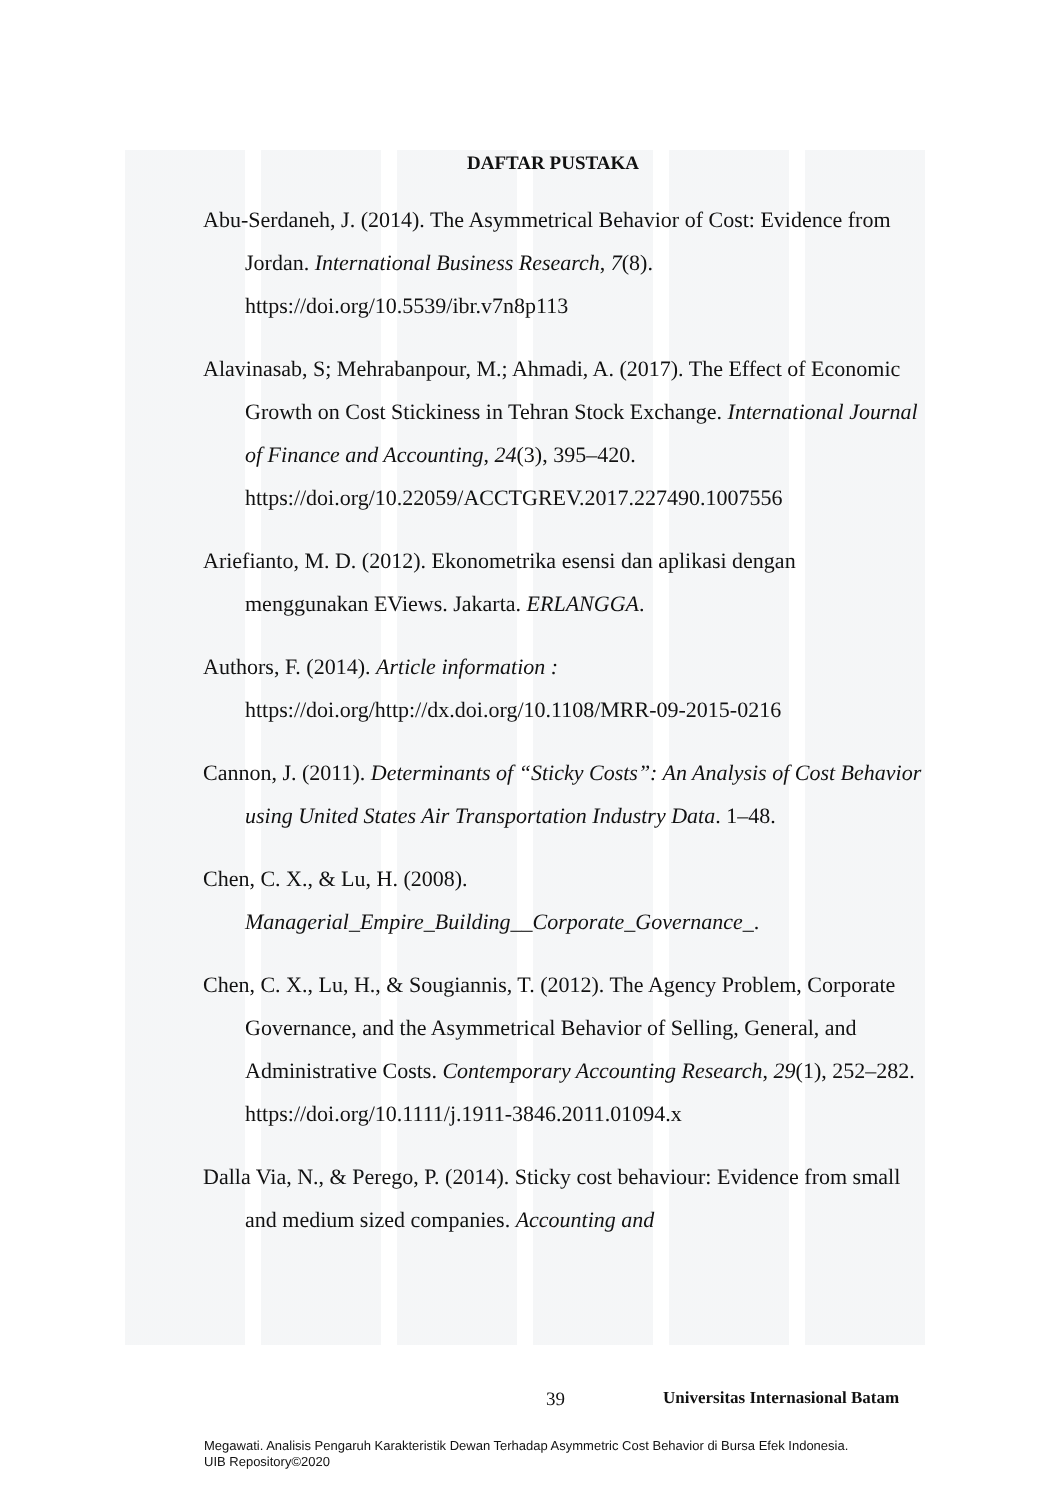DAFTAR PUSTAKA
Abu-Serdaneh, J. (2014). The Asymmetrical Behavior of Cost: Evidence from Jordan. International Business Research, 7(8). https://doi.org/10.5539/ibr.v7n8p113
Alavinasab, S; Mehrabanpour, M.; Ahmadi, A. (2017). The Effect of Economic Growth on Cost Stickiness in Tehran Stock Exchange. International Journal of Finance and Accounting, 24(3), 395–420. https://doi.org/10.22059/ACCTGREV.2017.227490.1007556
Ariefianto, M. D. (2012). Ekonometrika esensi dan aplikasi dengan menggunakan EViews. Jakarta. ERLANGGA.
Authors, F. (2014). Article information : https://doi.org/http://dx.doi.org/10.1108/MRR-09-2015-0216
Cannon, J. (2011). Determinants of “Sticky Costs”: An Analysis of Cost Behavior using United States Air Transportation Industry Data. 1–48.
Chen, C. X., & Lu, H. (2008). Managerial_Empire_Building__Corporate_Governance_.
Chen, C. X., Lu, H., & Sougiannis, T. (2012). The Agency Problem, Corporate Governance, and the Asymmetrical Behavior of Selling, General, and Administrative Costs. Contemporary Accounting Research, 29(1), 252–282. https://doi.org/10.1111/j.1911-3846.2011.01094.x
Dalla Via, N., & Perego, P. (2014). Sticky cost behaviour: Evidence from small and medium sized companies. Accounting and
39 Universitas Internasional Batam
Megawati. Analisis Pengaruh Karakteristik Dewan Terhadap Asymmetric Cost Behavior di Bursa Efek Indonesia.
UIB Repository©2020